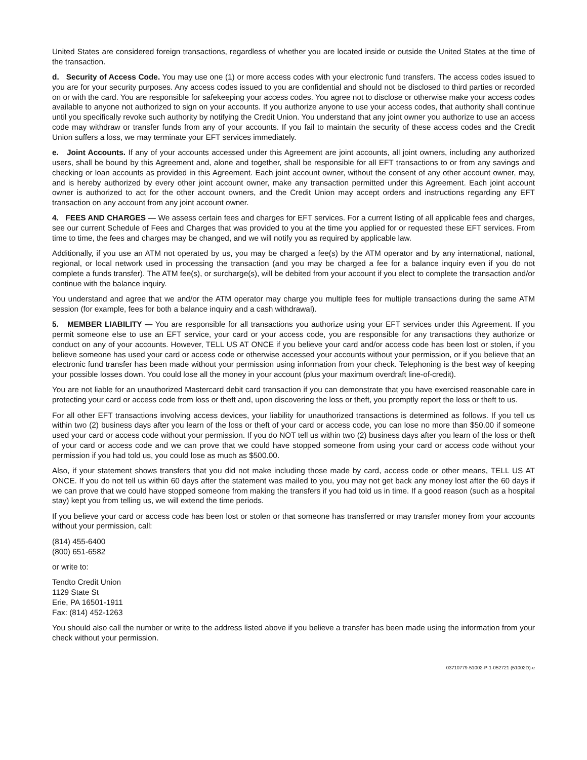United States are considered foreign transactions, regardless of whether you are located inside or outside the United States at the time of the transaction.
d. Security of Access Code. You may use one (1) or more access codes with your electronic fund transfers. The access codes issued to you are for your security purposes. Any access codes issued to you are confidential and should not be disclosed to third parties or recorded on or with the card. You are responsible for safekeeping your access codes. You agree not to disclose or otherwise make your access codes available to anyone not authorized to sign on your accounts. If you authorize anyone to use your access codes, that authority shall continue until you specifically revoke such authority by notifying the Credit Union. You understand that any joint owner you authorize to use an access code may withdraw or transfer funds from any of your accounts. If you fail to maintain the security of these access codes and the Credit Union suffers a loss, we may terminate your EFT services immediately.
e. Joint Accounts. If any of your accounts accessed under this Agreement are joint accounts, all joint owners, including any authorized users, shall be bound by this Agreement and, alone and together, shall be responsible for all EFT transactions to or from any savings and checking or loan accounts as provided in this Agreement. Each joint account owner, without the consent of any other account owner, may, and is hereby authorized by every other joint account owner, make any transaction permitted under this Agreement. Each joint account owner is authorized to act for the other account owners, and the Credit Union may accept orders and instructions regarding any EFT transaction on any account from any joint account owner.
4. FEES AND CHARGES — We assess certain fees and charges for EFT services. For a current listing of all applicable fees and charges, see our current Schedule of Fees and Charges that was provided to you at the time you applied for or requested these EFT services. From time to time, the fees and charges may be changed, and we will notify you as required by applicable law.
Additionally, if you use an ATM not operated by us, you may be charged a fee(s) by the ATM operator and by any international, national, regional, or local network used in processing the transaction (and you may be charged a fee for a balance inquiry even if you do not complete a funds transfer). The ATM fee(s), or surcharge(s), will be debited from your account if you elect to complete the transaction and/or continue with the balance inquiry.
You understand and agree that we and/or the ATM operator may charge you multiple fees for multiple transactions during the same ATM session (for example, fees for both a balance inquiry and a cash withdrawal).
5. MEMBER LIABILITY — You are responsible for all transactions you authorize using your EFT services under this Agreement. If you permit someone else to use an EFT service, your card or your access code, you are responsible for any transactions they authorize or conduct on any of your accounts. However, TELL US AT ONCE if you believe your card and/or access code has been lost or stolen, if you believe someone has used your card or access code or otherwise accessed your accounts without your permission, or if you believe that an electronic fund transfer has been made without your permission using information from your check. Telephoning is the best way of keeping your possible losses down. You could lose all the money in your account (plus your maximum overdraft line-of-credit).
You are not liable for an unauthorized Mastercard debit card transaction if you can demonstrate that you have exercised reasonable care in protecting your card or access code from loss or theft and, upon discovering the loss or theft, you promptly report the loss or theft to us.
For all other EFT transactions involving access devices, your liability for unauthorized transactions is determined as follows. If you tell us within two (2) business days after you learn of the loss or theft of your card or access code, you can lose no more than $50.00 if someone used your card or access code without your permission. If you do NOT tell us within two (2) business days after you learn of the loss or theft of your card or access code and we can prove that we could have stopped someone from using your card or access code without your permission if you had told us, you could lose as much as $500.00.
Also, if your statement shows transfers that you did not make including those made by card, access code or other means, TELL US AT ONCE. If you do not tell us within 60 days after the statement was mailed to you, you may not get back any money lost after the 60 days if we can prove that we could have stopped someone from making the transfers if you had told us in time. If a good reason (such as a hospital stay) kept you from telling us, we will extend the time periods.
If you believe your card or access code has been lost or stolen or that someone has transferred or may transfer money from your accounts without your permission, call:
(814) 455-6400
(800) 651-6582
or write to:
Tendto Credit Union
1129 State St
Erie, PA 16501-1911
Fax: (814) 452-1263
You should also call the number or write to the address listed above if you believe a transfer has been made using the information from your check without your permission.
03710779-51002-P-1-052721 (51002D)-e